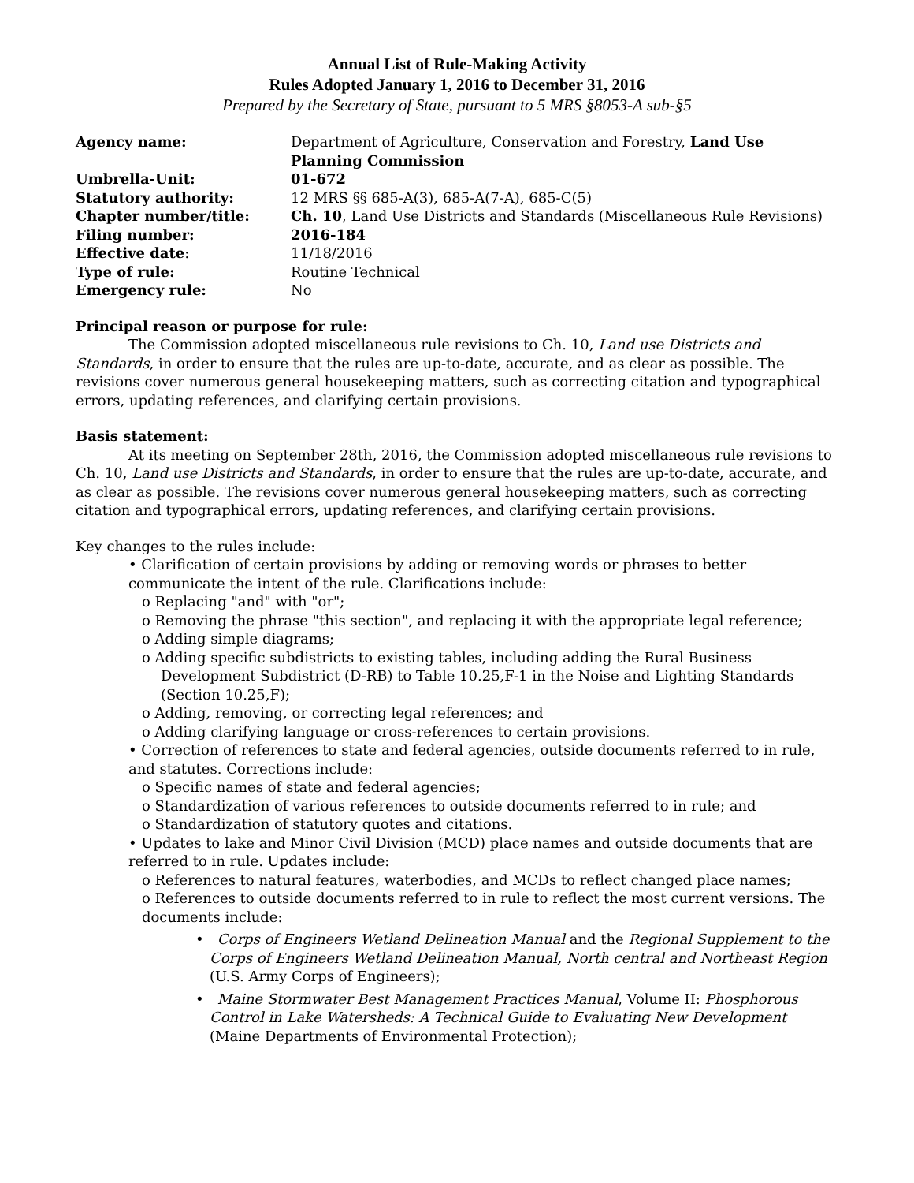Annual List of Rule-Making Activity
Rules Adopted January 1, 2016 to December 31, 2016
Prepared by the Secretary of State, pursuant to 5 MRS §8053-A sub-§5
| Agency name: | Department of Agriculture, Conservation and Forestry, Land Use Planning Commission |
| Umbrella-Unit: | 01-672 |
| Statutory authority: | 12 MRS §§ 685-A(3), 685-A(7-A), 685-C(5) |
| Chapter number/title: | Ch. 10 , Land Use Districts and Standards (Miscellaneous Rule Revisions) |
| Filing number: | 2016-184 |
| Effective date : | 11/18/2016 |
| Type of rule: | Routine Technical |
| Emergency rule: | No |
Principal reason or purpose for rule:
The Commission adopted miscellaneous rule revisions to Ch. 10, Land use Districts and Standards, in order to ensure that the rules are up-to-date, accurate, and as clear as possible. The revisions cover numerous general housekeeping matters, such as correcting citation and typographical errors, updating references, and clarifying certain provisions.
Basis statement:
At its meeting on September 28th, 2016, the Commission adopted miscellaneous rule revisions to Ch. 10, Land use Districts and Standards, in order to ensure that the rules are up-to-date, accurate, and as clear as possible. The revisions cover numerous general housekeeping matters, such as correcting citation and typographical errors, updating references, and clarifying certain provisions.
Key changes to the rules include:
• Clarification of certain provisions by adding or removing words or phrases to better communicate the intent of the rule. Clarifications include:
o Replacing "and" with "or";
o Removing the phrase "this section", and replacing it with the appropriate legal reference;
o Adding simple diagrams;
o Adding specific subdistricts to existing tables, including adding the Rural Business Development Subdistrict (D-RB) to Table 10.25,F-1 in the Noise and Lighting Standards (Section 10.25,F);
o Adding, removing, or correcting legal references; and
o Adding clarifying language or cross-references to certain provisions.
• Correction of references to state and federal agencies, outside documents referred to in rule, and statutes. Corrections include:
o Specific names of state and federal agencies;
o Standardization of various references to outside documents referred to in rule; and
o Standardization of statutory quotes and citations.
• Updates to lake and Minor Civil Division (MCD) place names and outside documents that are referred to in rule. Updates include:
o References to natural features, waterbodies, and MCDs to reflect changed place names;
o References to outside documents referred to in rule to reflect the most current versions. The documents include:
• Corps of Engineers Wetland Delineation Manual and the Regional Supplement to the Corps of Engineers Wetland Delineation Manual, North central and Northeast Region (U.S. Army Corps of Engineers);
• Maine Stormwater Best Management Practices Manual, Volume II: Phosphorous Control in Lake Watersheds: A Technical Guide to Evaluating New Development (Maine Departments of Environmental Protection);